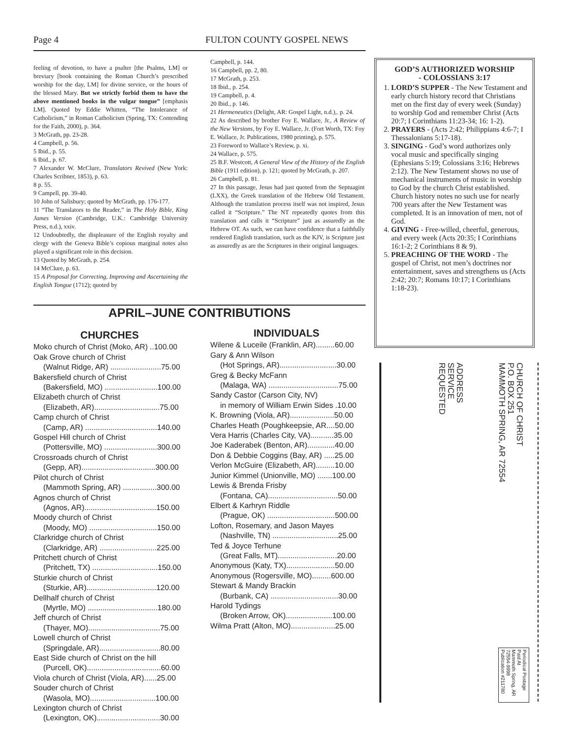Page 4 FULTON COUNTY GOSPEL NEWS
feeling of devotion, to have a psalter [the Psalms, LM] or breviary [book containing the Roman Church’s prescribed worship for the day, LM] for divine service, or the hours of the blessed Mary. But we strictly forbid them to have the above mentioned books in the vulgar tongue” [emphasis LM]. Quoted by Eddie Whitten, “The Intolerance of Catholicism,” in Roman Catholicism (Spring, TX: Contending for the Faith, 2000), p. 364.
3 McGrath, pp. 23-28.
4 Campbell, p. 56.
5 Ibid., p. 55.
6 Ibid., p. 67.
7 Alexander W. McClure, Translators Revived (New York: Charles Scribner, 1853), p. 63.
8 p. 55.
9 Campell, pp. 39-40.
10 John of Salisbury; quoted by McGrath, pp. 176-177.
11 “The Translators to the Reader,” in The Holy Bible, King James Version (Cambridge, U.K.: Cambridge University Press, n.d.), xxiv.
12 Undoubtedly, the displeasure of the English royalty and clergy with the Geneva Bible’s copious marginal notes also played a significant role in this decision.
13 Quoted by McGrath, p. 254.
14 McClure, p. 63.
15 A Proposal for Correcting, Improving and Ascertaining the English Tongue (1712); quoted by
Campbell, p. 144.
16 Campbell, pp. 2, 80.
17 McGrath, p. 253.
18 Ibid., p. 254.
19 Campbell, p. 4.
20 Ibid., p. 146.
21 Hermeneutics (Delight, AR: Gospel Light, n.d.),. p. 24.
22 As described by brother Foy E. Wallace, Jr., A Review of the New Versions, by Foy E. Wallace, Jr. (Fort Worth, TX: Foy E. Wallace, Jr. Publications, 1980 printing), p. 575.
23 Foreword to Wallace’s Review, p. xi.
24 Wallace, p. 575.
25 B.F. Westcott, A General View of the History of the English Bible (1911 edition), p. 121; quoted by McGrath, p. 207.
26 Campbell, p. 81.
27 In this passage, Jesus had just quoted from the Septuagint (LXX), the Greek translation of the Hebrew Old Testament. Although the translation process itself was not inspired, Jesus called it “Scripture.” The NT repeatedly quotes from this translation and calls it “Scripture” just as assuredly as the Hebrew OT. As such, we can have confidence that a faithfully rendered English translation, such as the KJV, is Scripture just as assuredly as are the Scriptures in their original languages.
APRIL–JUNE CONTRIBUTIONS
CHURCHES
Moko church of Christ (Moko, AR) ..100.00
Oak Grove church of Christ
(Walnut Ridge, AR) ........................75.00
Bakersfield church of Christ
(Bakersfield, MO) .........................100.00
Elizabeth church of Christ
(Elizabeth, AR)...............................75.00
Camp church of Christ
(Camp, AR) ..................................140.00
Gospel Hill church of Christ
(Pottersville, MO) .........................300.00
Crossroads church of Christ
(Gepp, AR)...................................300.00
Pilot church of Christ
(Mammoth Spring, AR) ................300.00
Agnos church of Christ
(Agnos, AR)..................................150.00
Moody church of Christ
(Moody, MO) ................................150.00
Clarkridge church of Christ
(Clarkridge, AR) ...........................225.00
Pritchett church of Christ
(Pritchett, TX) ...............................150.00
Sturkie church of Christ
(Sturkie, AR).................................120.00
Dellhalf church of Christ
(Myrtle, MO) .................................180.00
Jeff church of Christ
(Thayer, MO)..................................75.00
Lowell church of Christ
(Springdale, AR).............................80.00
East Side church of Christ on the hill
(Purcell, OK)...................................60.00
Viola church of Christ (Viola, AR)......25.00
Souder church of Christ
(Wasola, MO)...............................100.00
Lexington church of Christ
(Lexington, OK)..............................30.00
INDIVIDUALS
Wilene & Luceile (Franklin, AR).........60.00
Gary & Ann Wilson
(Hot Springs, AR)...........................30.00
Greg & Becky McFann
(Malaga, WA) .................................75.00
Sandy Castor (Carson City, NV)
in memory of William Erwin Sides .10.00
K. Browning (Viola, AR).....................50.00
Charles Heath (Poughkeepsie, AR....50.00
Vera Harris (Charles City, VA)...........35.00
Joe Kaderabek (Benton, AR).............40.00
Don & Debbie Coggins (Bay, AR) .....25.00
Verlon McGuire (Elizabeth, AR).........10.00
Junior Kimmel (Unionville, MO) .......100.00
Lewis & Brenda Frisby
(Fontana, CA).................................50.00
Elbert & Karhryn Riddle
(Prague, OK) ................................500.00
Lofton, Rosemary, and Jason Mayes
(Nashville, TN) ...............................25.00
Ted & Joyce Terhune
(Great Falls, MT)............................20.00
Anonymous (Katy, TX).......................50.00
Anonymous (Rogersville, MO).........600.00
Stewart & Mandy Brackin
(Burbank, CA) ................................30.00
Harold Tydings
(Broken Arrow, OK)......................100.00
Wilma Pratt (Alton, MO).....................25.00
GOD’S AUTHORIZED WORSHIP
- COLOSSIANS 3:17
1. LORD’S SUPPER - The New Testament and early church history record that Christians met on the first day of every week (Sunday) to worship God and remember Christ (Acts 20:7; I Corinthians 11:23-34; 16: 1-2).
2. PRAYERS - (Acts 2:42; Philippians 4:6-7; I Thessalonians 5:17-18).
3. SINGING - God’s word authorizes only vocal music and specifically singing (Ephesians 5:19; Colossians 3:16; Hebrews 2:12). The New Testament shows no use of mechanical instruments of music in worship to God by the church Christ established. Church history notes no such use for nearly 700 years after the New Testament was completed. It is an innovation of men, not of God.
4. GIVING - Free-willed, cheerful, generous, and every week (Acts 20:35; I Corinthians 16:1-2; 2 Corinthians 8 & 9).
5. PREACHING OF THE WORD - The gospel of Christ, not men’s doctrines nor entertainment, saves and strengthens us (Acts 2:42; 20:7; Romans 10:17; I Corinthians 1:18-23).
CHURCH OF CHRIST
P.O. BOX 251
MAMMOTH SPRING, AR 72554
ADDRESS
SERVICE
REQUESTED
Periodical Postage
Paid At
Mammoth Spring, AR
72554-9998
Publication #211780